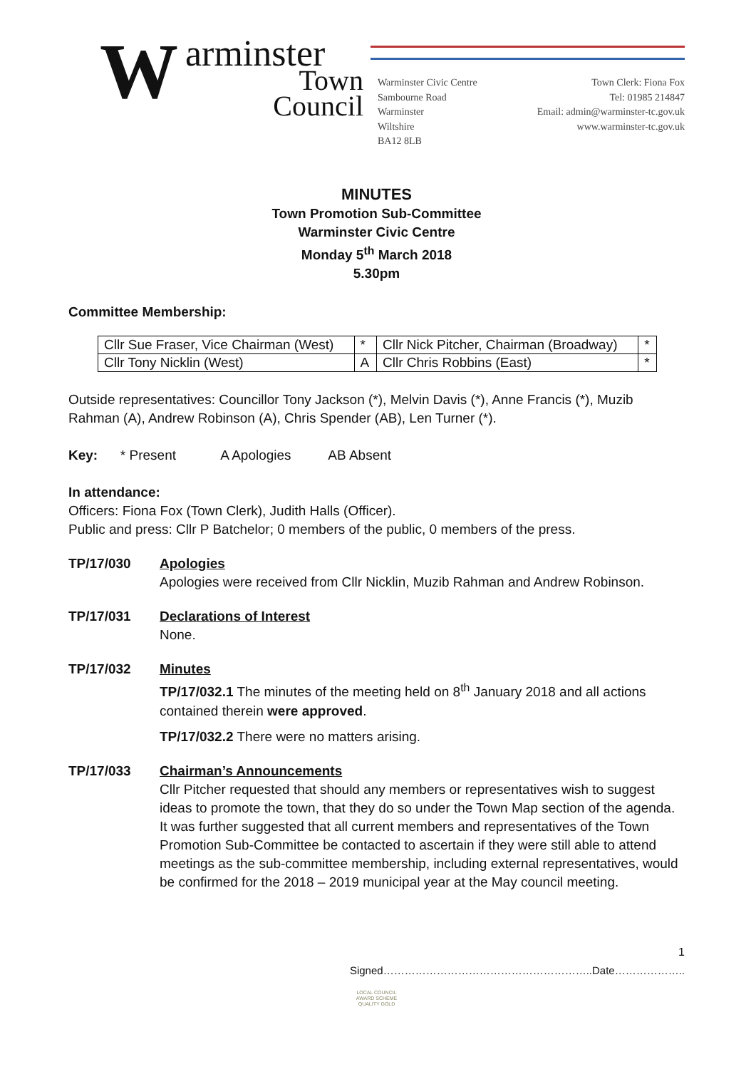W arminster
Town Council
Warminster Civic Centre
Sambourne Road
Warminster
Wiltshire
BA12 8LB
Town Clerk: Fiona Fox
Tel: 01985 214847
Email: admin@warminster-tc.gov.uk
www.warminster-tc.gov.uk
MINUTES
Town Promotion Sub-Committee
Warminster Civic Centre
Monday 5<sup>th</sup> March 2018
5.30pm
Committee Membership:
| Cllr Sue Fraser, Vice Chairman (West) | * | Cllr Nick Pitcher, Chairman (Broadway) | * |
| Cllr Tony Nicklin (West) | A | Cllr Chris Robbins (East) | * |
Outside representatives: Councillor Tony Jackson (*), Melvin Davis (*), Anne Francis (*), Muzib Rahman (A), Andrew Robinson (A), Chris Spender (AB), Len Turner (*).
Key: * Present A Apologies AB Absent
In attendance:
Officers: Fiona Fox (Town Clerk), Judith Halls (Officer).
Public and press: Cllr P Batchelor; 0 members of the public, 0 members of the press.
TP/17/030 Apologies
Apologies were received from Cllr Nicklin, Muzib Rahman and Andrew Robinson.
TP/17/031 Declarations of Interest
None.
TP/17/032 Minutes
TP/17/032.1 The minutes of the meeting held on 8<sup>th</sup> January 2018 and all actions contained therein were approved.
TP/17/032.2 There were no matters arising.
TP/17/033 Chairman’s Announcements
Cllr Pitcher requested that should any members or representatives wish to suggest ideas to promote the town, that they do so under the Town Map section of the agenda. It was further suggested that all current members and representatives of the Town Promotion Sub-Committee be contacted to ascertain if they were still able to attend meetings as the sub-committee membership, including external representatives, would be confirmed for the 2018 – 2019 municipal year at the May council meeting.
1
Signed…………………………………………………..Date………………..
LOCAL COUNCIL
AWARD SCHEME
QUALITY GOLD